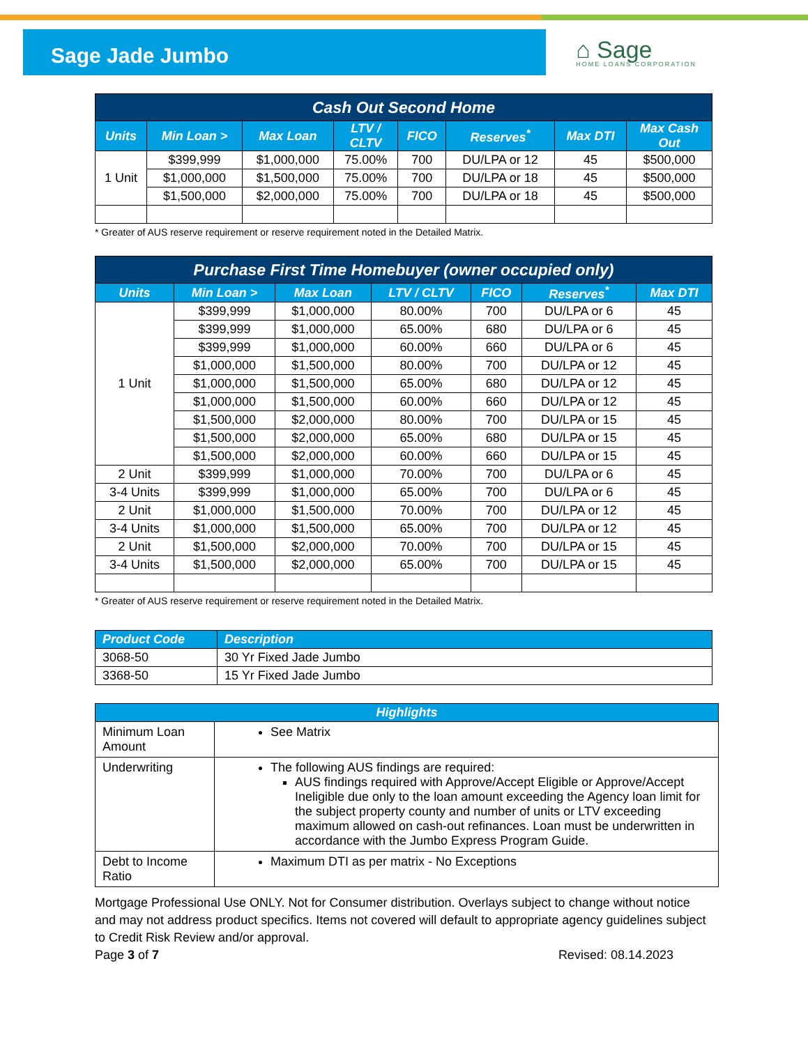Sage Jade Jumbo
⌂ Sage
HOME LOANS CORPORATION
| Cash Out Second Home | | | | | | | |
| Units | Min Loan > | Max Loan | LTV / CLTV | FICO | Reserves<sup>*</sup> | Max DTI | Max Cash Out |
| 1 Unit | $399,999 | $1,000,000 | 75.00% | 700 | DU/LPA or 12 | 45 | $500,000 |
| | $1,000,000 | $1,500,000 | 75.00% | 700 | DU/LPA or 18 | 45 | $500,000 |
| | $1,500,000 | $2,000,000 | 75.00% | 700 | DU/LPA or 18 | 45 | $500,000 |
* Greater of AUS reserve requirement or reserve requirement noted in the Detailed Matrix.
| Purchase First Time Homebuyer (owner occupied only) | | | | | | |
| Units | Min Loan > | Max Loan | LTV / CLTV | FICO | Reserves<sup>*</sup> | Max DTI |
| 1 Unit | $399,999 | $1,000,000 | 80.00% | 700 | DU/LPA or 6 | 45 |
| | $399,999 | $1,000,000 | 65.00% | 680 | DU/LPA or 6 | 45 |
| | $399,999 | $1,000,000 | 60.00% | 660 | DU/LPA or 6 | 45 |
| | $1,000,000 | $1,500,000 | 80.00% | 700 | DU/LPA or 12 | 45 |
| | $1,000,000 | $1,500,000 | 65.00% | 680 | DU/LPA or 12 | 45 |
| | $1,000,000 | $1,500,000 | 60.00% | 660 | DU/LPA or 12 | 45 |
| | $1,500,000 | $2,000,000 | 80.00% | 700 | DU/LPA or 15 | 45 |
| | $1,500,000 | $2,000,000 | 65.00% | 680 | DU/LPA or 15 | 45 |
| | $1,500,000 | $2,000,000 | 60.00% | 660 | DU/LPA or 15 | 45 |
| 2 Unit | $399,999 | $1,000,000 | 70.00% | 700 | DU/LPA or 6 | 45 |
| 3-4 Units | $399,999 | $1,000,000 | 65.00% | 700 | DU/LPA or 6 | 45 |
| 2 Unit | $1,000,000 | $1,500,000 | 70.00% | 700 | DU/LPA or 12 | 45 |
| 3-4 Units | $1,000,000 | $1,500,000 | 65.00% | 700 | DU/LPA or 12 | 45 |
| 2 Unit | $1,500,000 | $2,000,000 | 70.00% | 700 | DU/LPA or 15 | 45 |
| 3-4 Units | $1,500,000 | $2,000,000 | 65.00% | 700 | DU/LPA or 15 | 45 |
* Greater of AUS reserve requirement or reserve requirement noted in the Detailed Matrix.
| Product Code | Description |
| --- | --- |
| 3068-50 | 30 Yr Fixed Jade Jumbo |
| 3368-50 | 15 Yr Fixed Jade Jumbo |
| Highlights | |
| --- | --- |
| Minimum Loan Amount | See Matrix |
| Underwriting | The following AUS findings are required: AUS findings required with Approve/Accept Eligible or Approve/Accept Ineligible due only to the loan amount exceeding the Agency loan limit for the subject property county and number of units or LTV exceeding maximum allowed on cash-out refinances. Loan must be underwritten in accordance with the Jumbo Express Program Guide. |
| Debt to Income Ratio | Maximum DTI as per matrix - No Exceptions |
Mortgage Professional Use ONLY. Not for Consumer distribution. Overlays subject to change without notice and may not address product specifics. Items not covered will default to appropriate agency guidelines subject to Credit Risk Review and/or approval.
Page 3 of 7 Revised: 08.14.2023